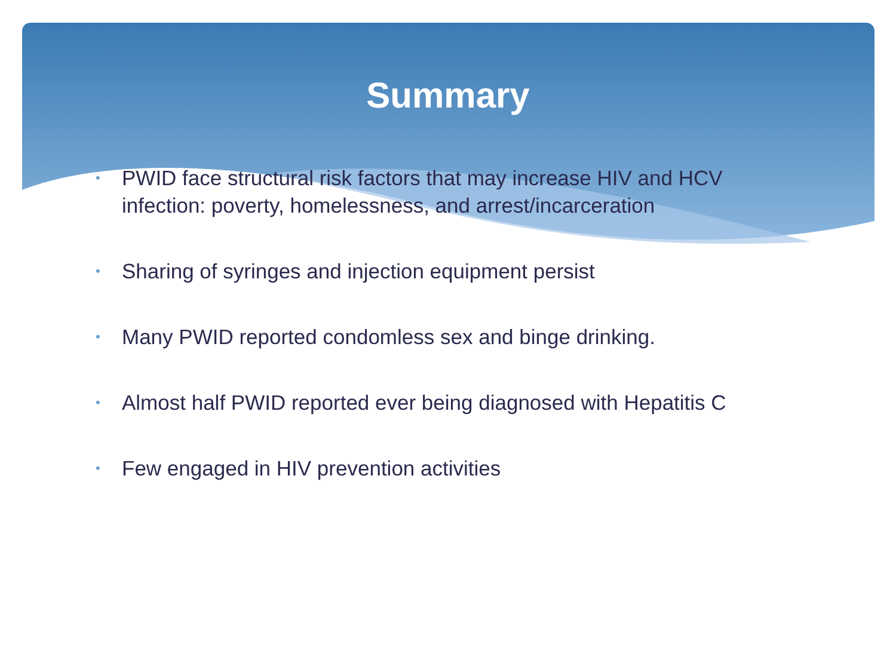Summary
• PWID face structural risk factors that may increase HIV and HCV infection: poverty, homelessness, and arrest/incarceration
• Sharing of syringes and injection equipment persist
• Many PWID reported condomless sex and binge drinking.
• Almost half PWID reported ever being diagnosed with Hepatitis C
• Few engaged in HIV prevention activities